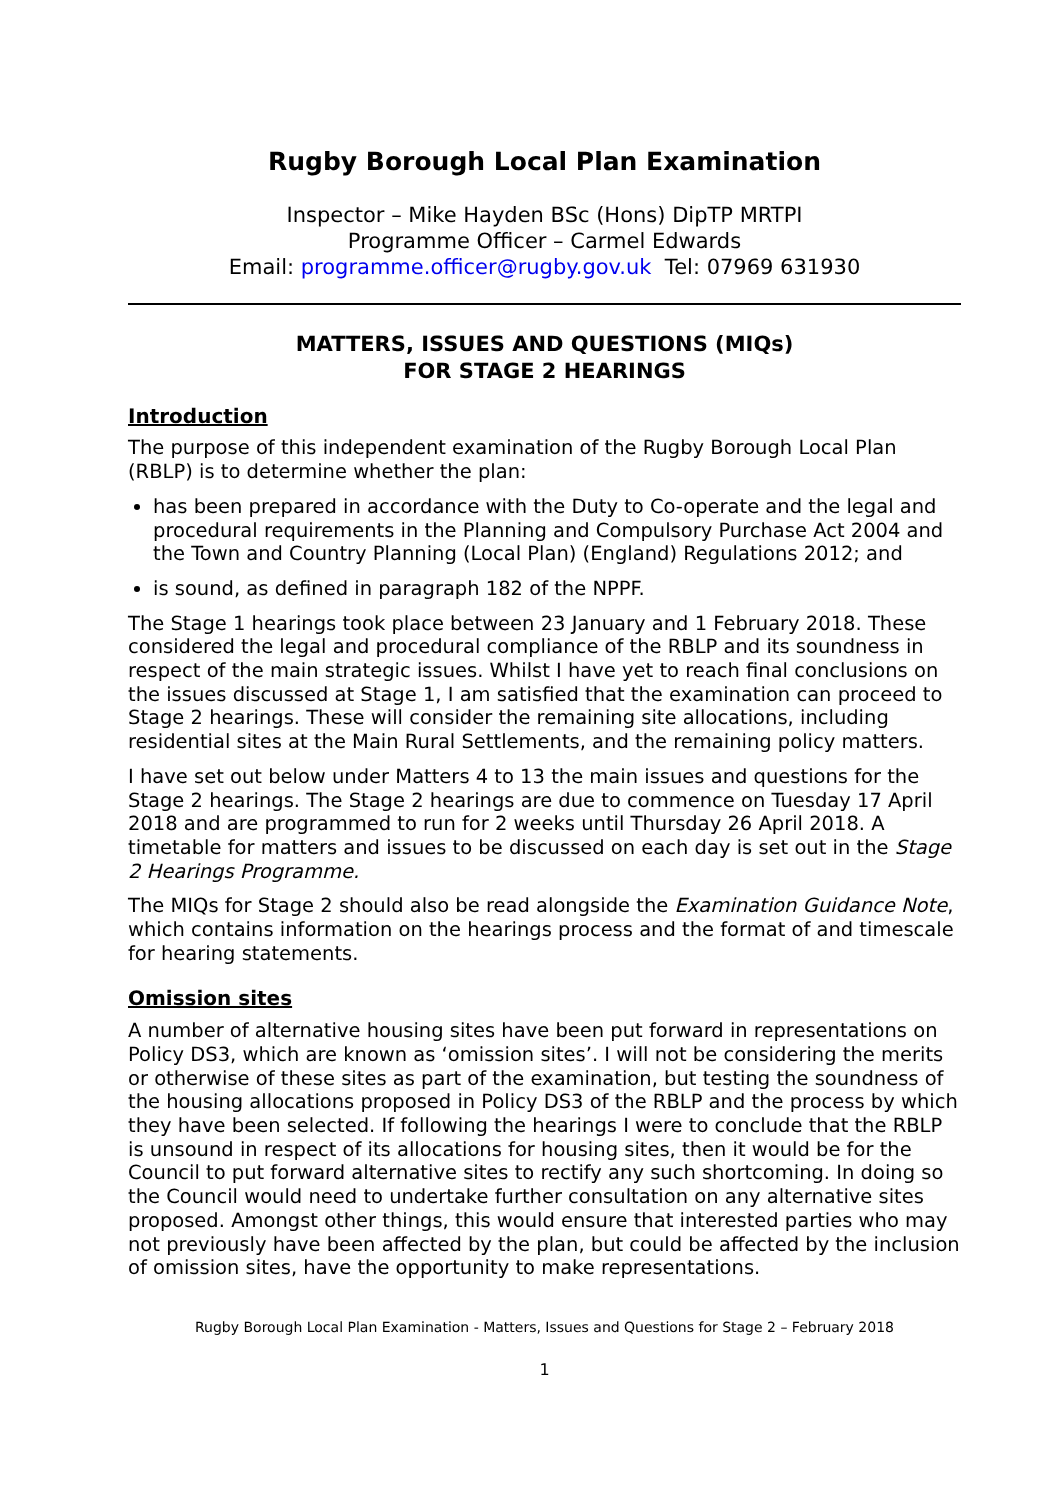Rugby Borough Local Plan Examination
Inspector – Mike Hayden BSc (Hons) DipTP MRTPI
Programme Officer – Carmel Edwards
Email: programme.officer@rugby.gov.uk Tel: 07969 631930
MATTERS, ISSUES AND QUESTIONS (MIQs)
FOR STAGE 2 HEARINGS
Introduction
The purpose of this independent examination of the Rugby Borough Local Plan (RBLP) is to determine whether the plan:
has been prepared in accordance with the Duty to Co-operate and the legal and procedural requirements in the Planning and Compulsory Purchase Act 2004 and the Town and Country Planning (Local Plan) (England) Regulations 2012; and
is sound, as defined in paragraph 182 of the NPPF.
The Stage 1 hearings took place between 23 January and 1 February 2018. These considered the legal and procedural compliance of the RBLP and its soundness in respect of the main strategic issues. Whilst I have yet to reach final conclusions on the issues discussed at Stage 1, I am satisfied that the examination can proceed to Stage 2 hearings. These will consider the remaining site allocations, including residential sites at the Main Rural Settlements, and the remaining policy matters.
I have set out below under Matters 4 to 13 the main issues and questions for the Stage 2 hearings. The Stage 2 hearings are due to commence on Tuesday 17 April 2018 and are programmed to run for 2 weeks until Thursday 26 April 2018. A timetable for matters and issues to be discussed on each day is set out in the Stage 2 Hearings Programme.
The MIQs for Stage 2 should also be read alongside the Examination Guidance Note, which contains information on the hearings process and the format of and timescale for hearing statements.
Omission sites
A number of alternative housing sites have been put forward in representations on Policy DS3, which are known as ‘omission sites’. I will not be considering the merits or otherwise of these sites as part of the examination, but testing the soundness of the housing allocations proposed in Policy DS3 of the RBLP and the process by which they have been selected. If following the hearings I were to conclude that the RBLP is unsound in respect of its allocations for housing sites, then it would be for the Council to put forward alternative sites to rectify any such shortcoming. In doing so the Council would need to undertake further consultation on any alternative sites proposed. Amongst other things, this would ensure that interested parties who may not previously have been affected by the plan, but could be affected by the inclusion of omission sites, have the opportunity to make representations.
Rugby Borough Local Plan Examination - Matters, Issues and Questions for Stage 2 – February 2018
1